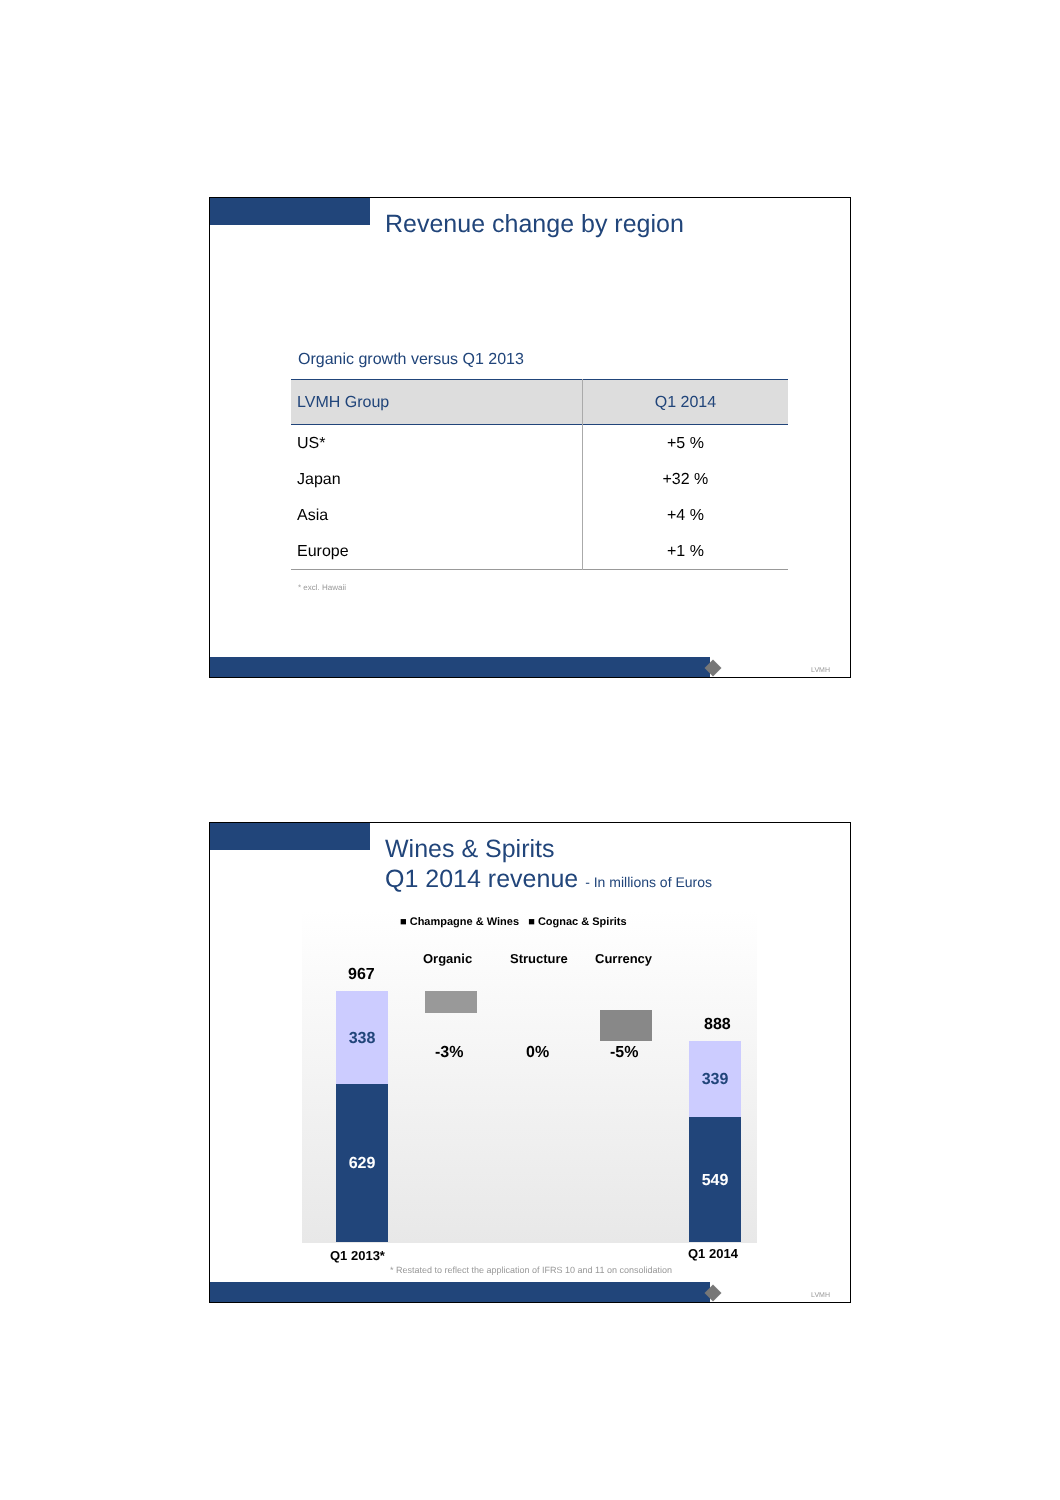Revenue change by region
Organic growth versus Q1 2013
| LVMH Group | Q1 2014 |
| --- | --- |
| US* | +5 % |
| Japan | +32 % |
| Asia | +4 % |
| Europe | +1 % |
* excl. Hawaii
LVMH
Wines & Spirits
Q1 2014 revenue - In millions of Euros
■ Champagne & Wines ■ Cognac & Spirits
Organic Structure Currency
967
338
629
-3% 0% -5%
888
339
549
Q1 2013* Q1 2014
* Restated to reflect the application of IFRS 10 and 11 on consolidation
LVMH